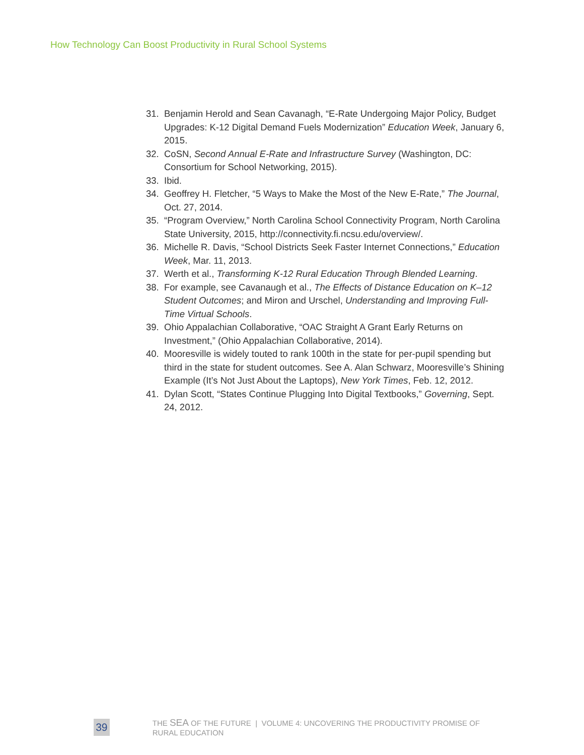How Technology Can Boost Productivity in Rural School Systems
31. Benjamin Herold and Sean Cavanagh, “E-Rate Undergoing Major Policy, Budget Upgrades: K-12 Digital Demand Fuels Modernization” Education Week, January 6, 2015.
32. CoSN, Second Annual E-Rate and Infrastructure Survey (Washington, DC: Consortium for School Networking, 2015).
33. Ibid.
34. Geoffrey H. Fletcher, “5 Ways to Make the Most of the New E-Rate,” The Journal, Oct. 27, 2014.
35. “Program Overview,” North Carolina School Connectivity Program, North Carolina State University, 2015, http://connectivity.fi.ncsu.edu/overview/.
36. Michelle R. Davis, “School Districts Seek Faster Internet Connections,” Education Week, Mar. 11, 2013.
37. Werth et al., Transforming K-12 Rural Education Through Blended Learning.
38. For example, see Cavanaugh et al., The Effects of Distance Education on K–12 Student Outcomes; and Miron and Urschel, Understanding and Improving Full-Time Virtual Schools.
39. Ohio Appalachian Collaborative, “OAC Straight A Grant Early Returns on Investment,” (Ohio Appalachian Collaborative, 2014).
40. Mooresville is widely touted to rank 100th in the state for per-pupil spending but third in the state for student outcomes. See A. Alan Schwarz, Mooresville’s Shining Example (It’s Not Just About the Laptops), New York Times, Feb. 12, 2012.
41. Dylan Scott, “States Continue Plugging Into Digital Textbooks,” Governing, Sept. 24, 2012.
39
THE SEA OF THE FUTURE | VOLUME 4: UNCOVERING THE PRODUCTIVITY PROMISE OF RURAL EDUCATION